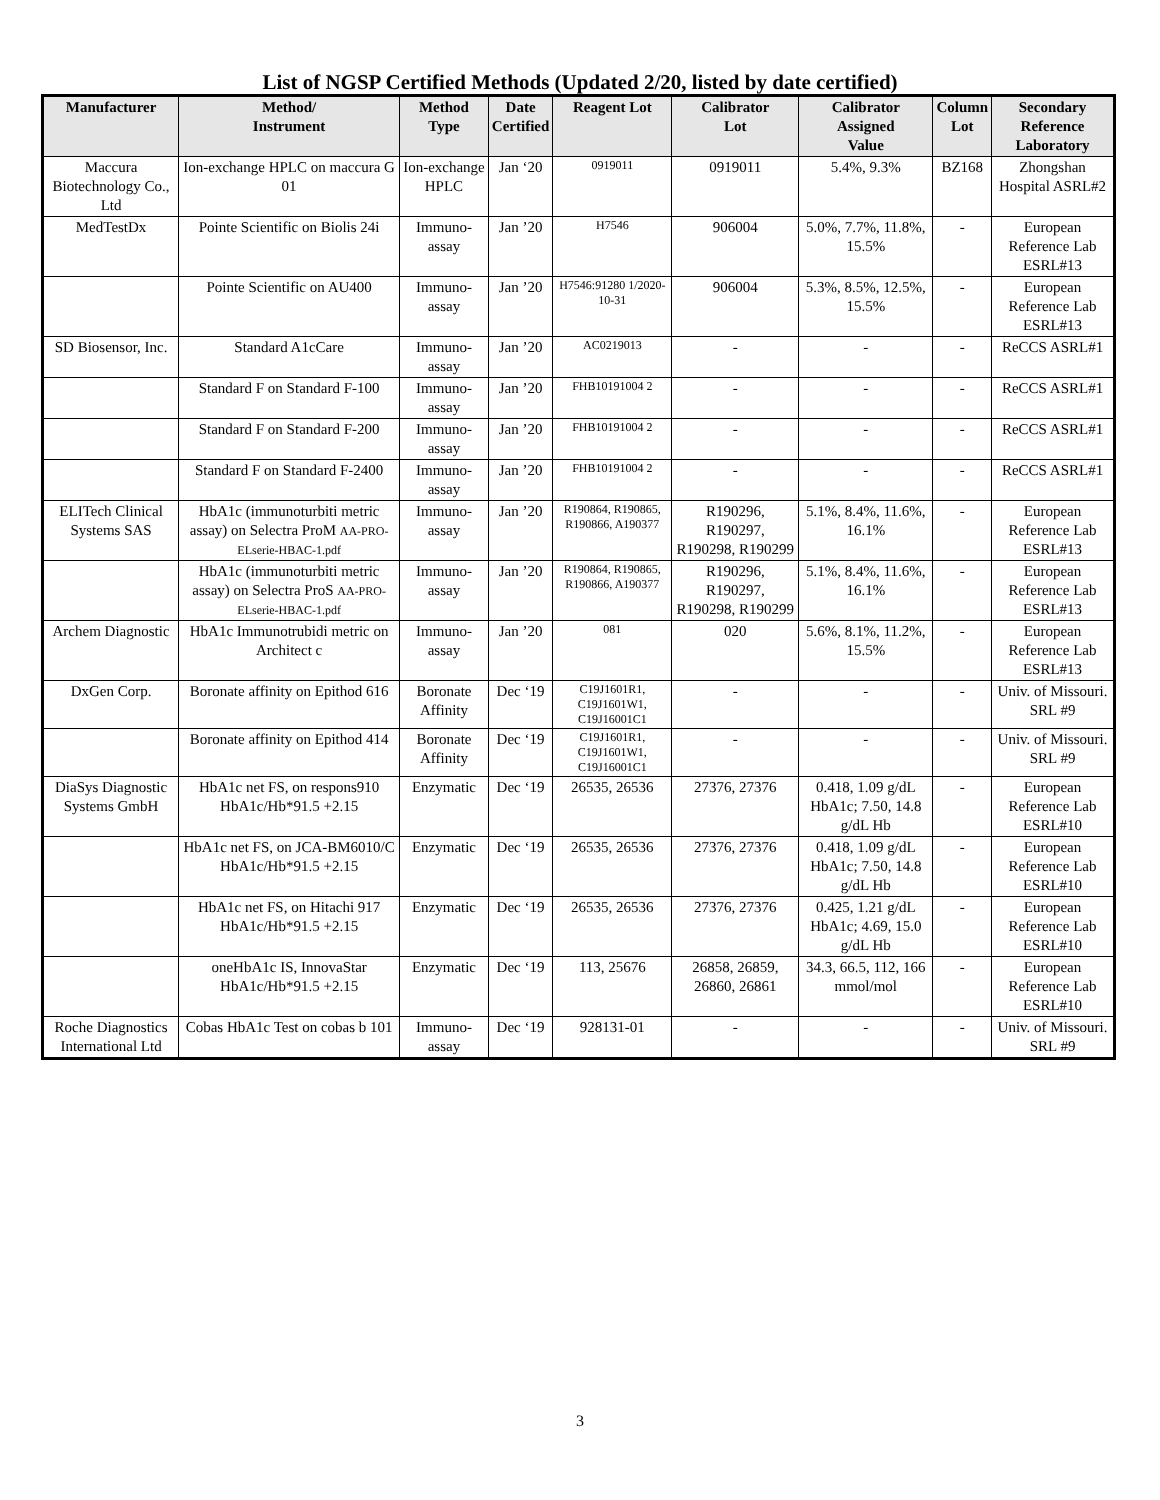List of NGSP Certified Methods (Updated 2/20, listed by date certified)
| Manufacturer | Method/ Instrument | Method Type | Date Certified | Reagent Lot | Calibrator Lot | Calibrator Assigned Value | Column Lot | Secondary Reference Laboratory |
| --- | --- | --- | --- | --- | --- | --- | --- | --- |
| Maccura Biotechnology Co., Ltd | Ion-exchange HPLC on maccura G 01 | Ion-exchange HPLC | Jan ‘20 | 0919011 | 0919011 | 5.4%, 9.3% | BZ168 | Zhongshan Hospital ASRL#2 |
| MedTestDx | Pointe Scientific on Biolis 24i | Immuno-assay | Jan ’20 | H7546 | 906004 | 5.0%, 7.7%, 11.8%, 15.5% | - | European Reference Lab ESRL#13 |
| | Pointe Scientific on AU400 | Immuno-assay | Jan ’20 | H7546:91280 1/2020-10-31 | 906004 | 5.3%, 8.5%, 12.5%, 15.5% | - | European Reference Lab ESRL#13 |
| SD Biosensor, Inc. | Standard A1cCare | Immuno-assay | Jan ’20 | AC0219013 | - | - | - | ReCCS ASRL#1 |
| | Standard F on Standard F-100 | Immuno-assay | Jan ’20 | FHB10191004 2 | - | - | - | ReCCS ASRL#1 |
| | Standard F on Standard F-200 | Immuno-assay | Jan ’20 | FHB10191004 2 | - | - | - | ReCCS ASRL#1 |
| | Standard F on Standard F-2400 | Immuno-assay | Jan ’20 | FHB10191004 2 | - | - | - | ReCCS ASRL#1 |
| ELITech Clinical Systems SAS | HbA1c (immunoturbiti metric assay) on Selectra ProM AA-PRO-ELserie-HBAC-1.pdf | Immuno-assay | Jan ’20 | R190864, R190865, R190866, A190377 | R190296, R190297, R190298, R190299 | 5.1%, 8.4%, 11.6%, 16.1% | - | European Reference Lab ESRL#13 |
| | HbA1c (immunoturbiti metric assay) on Selectra ProS AA-PRO-ELserie-HBAC-1.pdf | Immuno-assay | Jan ’20 | R190864, R190865, R190866, A190377 | R190296, R190297, R190298, R190299 | 5.1%, 8.4%, 11.6%, 16.1% | - | European Reference Lab ESRL#13 |
| Archem Diagnostic | HbA1c Immunotrubidi metric on Architect c | Immuno-assay | Jan ’20 | 081 | 020 | 5.6%, 8.1%, 11.2%, 15.5% | - | European Reference Lab ESRL#13 |
| DxGen Corp. | Boronate affinity on Epithod 616 | Boronate Affinity | Dec ‘19 | C19J1601R1, C19J1601W1, C19J16001C1 | - | - | - | Univ. of Missouri. SRL #9 |
| | Boronate affinity on Epithod 414 | Boronate Affinity | Dec ‘19 | C19J1601R1, C19J1601W1, C19J16001C1 | - | - | - | Univ. of Missouri. SRL #9 |
| DiaSys Diagnostic Systems GmbH | HbA1c net FS, on respons910 HbA1c/Hb*91.5 +2.15 | Enzymatic | Dec ‘19 | 26535, 26536 | 27376, 27376 | 0.418, 1.09 g/dL HbA1c; 7.50, 14.8 g/dL Hb | - | European Reference Lab ESRL#10 |
| | HbA1c net FS, on JCA-BM6010/C HbA1c/Hb*91.5 +2.15 | Enzymatic | Dec ‘19 | 26535, 26536 | 27376, 27376 | 0.418, 1.09 g/dL HbA1c; 7.50, 14.8 g/dL Hb | - | European Reference Lab ESRL#10 |
| | HbA1c net FS, on Hitachi 917 HbA1c/Hb*91.5 +2.15 | Enzymatic | Dec ‘19 | 26535, 26536 | 27376, 27376 | 0.425, 1.21 g/dL HbA1c; 4.69, 15.0 g/dL Hb | - | European Reference Lab ESRL#10 |
| | oneHbA1c IS, InnovaStar HbA1c/Hb*91.5 +2.15 | Enzymatic | Dec ‘19 | 113, 25676 | 26858, 26859, 26860, 26861 | 34.3, 66.5, 112, 166 mmol/mol | - | European Reference Lab ESRL#10 |
| Roche Diagnostics International Ltd | Cobas HbA1c Test on cobas b 101 | Immuno-assay | Dec ‘19 | 928131-01 | - | - | - | Univ. of Missouri. SRL #9 |
3